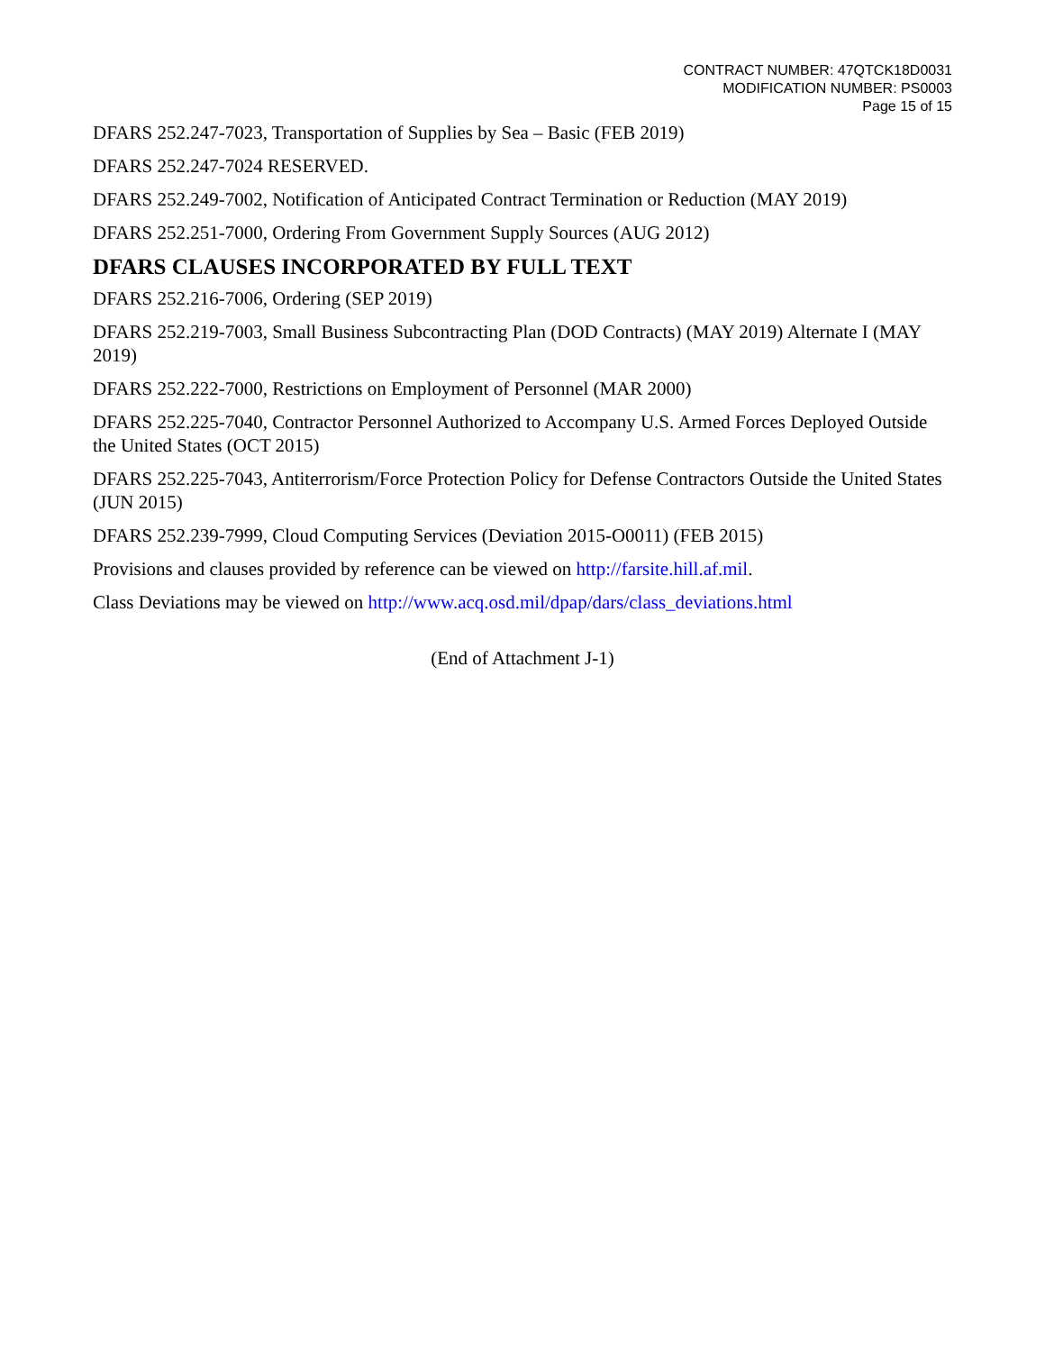CONTRACT NUMBER: 47QTCK18D0031
MODIFICATION NUMBER: PS0003
Page 15 of 15
DFARS 252.247-7023, Transportation of Supplies by Sea – Basic (FEB 2019)
DFARS 252.247-7024 RESERVED.
DFARS 252.249-7002, Notification of Anticipated Contract Termination or Reduction (MAY 2019)
DFARS 252.251-7000, Ordering From Government Supply Sources (AUG 2012)
DFARS CLAUSES INCORPORATED BY FULL TEXT
DFARS 252.216-7006, Ordering (SEP 2019)
DFARS 252.219-7003, Small Business Subcontracting Plan (DOD Contracts) (MAY 2019) Alternate I (MAY 2019)
DFARS 252.222-7000, Restrictions on Employment of Personnel (MAR 2000)
DFARS 252.225-7040, Contractor Personnel Authorized to Accompany U.S. Armed Forces Deployed Outside the United States (OCT 2015)
DFARS 252.225-7043, Antiterrorism/Force Protection Policy for Defense Contractors Outside the United States (JUN 2015)
DFARS 252.239-7999, Cloud Computing Services (Deviation 2015-O0011) (FEB 2015)
Provisions and clauses provided by reference can be viewed on http://farsite.hill.af.mil.
Class Deviations may be viewed on http://www.acq.osd.mil/dpap/dars/class_deviations.html
(End of Attachment J-1)